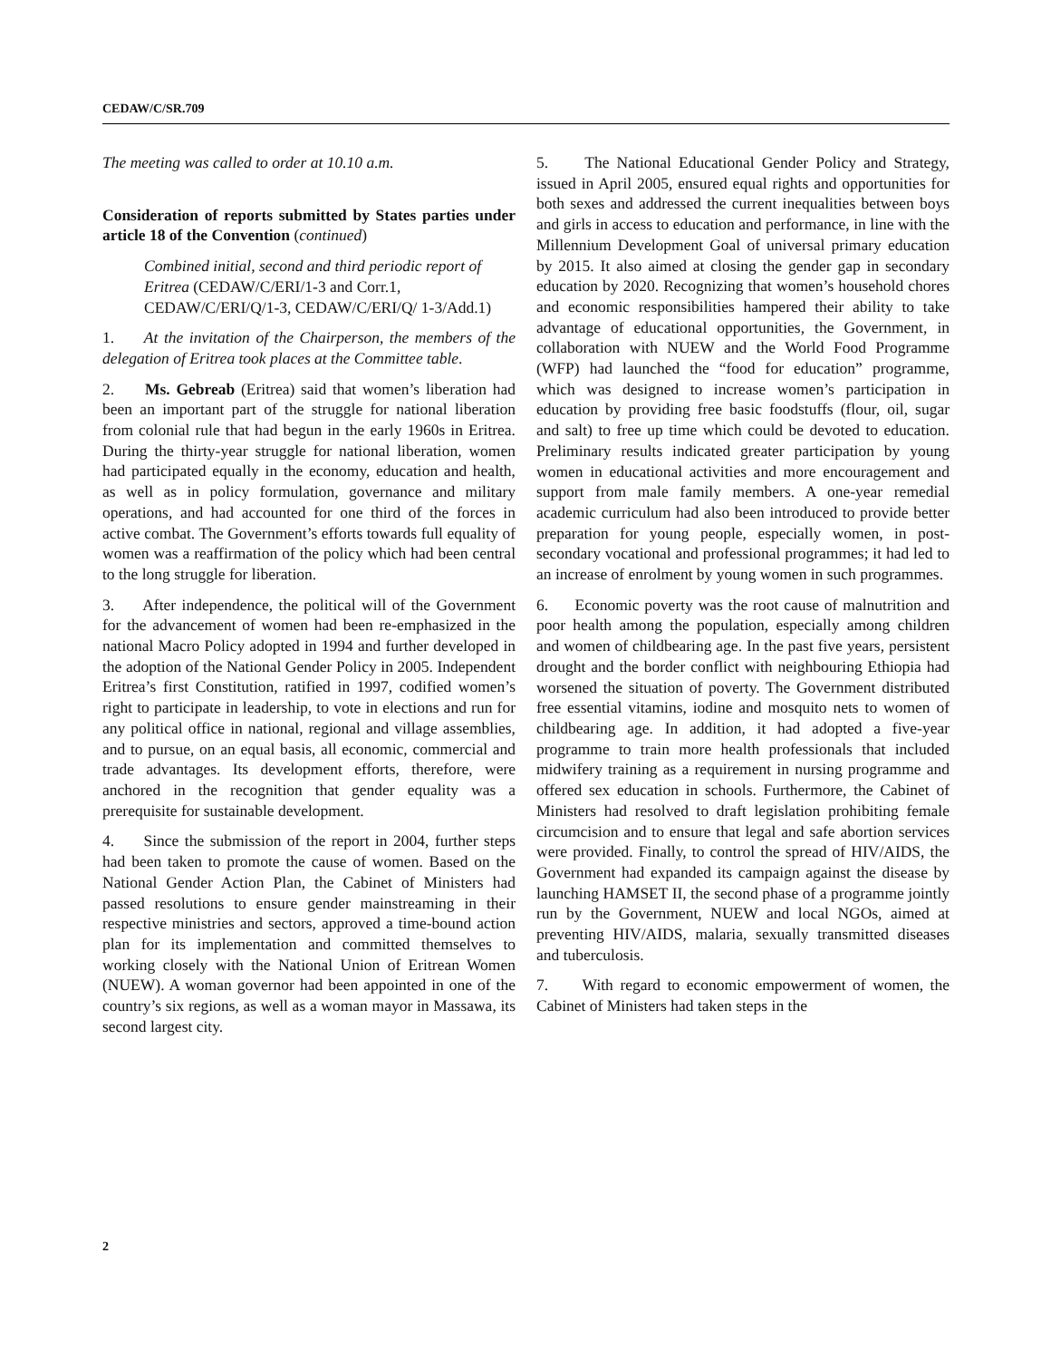CEDAW/C/SR.709
The meeting was called to order at 10.10 a.m.
Consideration of reports submitted by States parties under article 18 of the Convention (continued)
Combined initial, second and third periodic report of Eritrea (CEDAW/C/ERI/1-3 and Corr.1, CEDAW/C/ERI/Q/1-3, CEDAW/C/ERI/Q/ 1-3/Add.1)
1. At the invitation of the Chairperson, the members of the delegation of Eritrea took places at the Committee table.
2. Ms. Gebreab (Eritrea) said that women’s liberation had been an important part of the struggle for national liberation from colonial rule that had begun in the early 1960s in Eritrea. During the thirty-year struggle for national liberation, women had participated equally in the economy, education and health, as well as in policy formulation, governance and military operations, and had accounted for one third of the forces in active combat. The Government’s efforts towards full equality of women was a reaffirmation of the policy which had been central to the long struggle for liberation.
3. After independence, the political will of the Government for the advancement of women had been re-emphasized in the national Macro Policy adopted in 1994 and further developed in the adoption of the National Gender Policy in 2005. Independent Eritrea’s first Constitution, ratified in 1997, codified women’s right to participate in leadership, to vote in elections and run for any political office in national, regional and village assemblies, and to pursue, on an equal basis, all economic, commercial and trade advantages. Its development efforts, therefore, were anchored in the recognition that gender equality was a prerequisite for sustainable development.
4. Since the submission of the report in 2004, further steps had been taken to promote the cause of women. Based on the National Gender Action Plan, the Cabinet of Ministers had passed resolutions to ensure gender mainstreaming in their respective ministries and sectors, approved a time-bound action plan for its implementation and committed themselves to working closely with the National Union of Eritrean Women (NUEW). A woman governor had been appointed in one of the country’s six regions, as well as a woman mayor in Massawa, its second largest city.
5. The National Educational Gender Policy and Strategy, issued in April 2005, ensured equal rights and opportunities for both sexes and addressed the current inequalities between boys and girls in access to education and performance, in line with the Millennium Development Goal of universal primary education by 2015. It also aimed at closing the gender gap in secondary education by 2020. Recognizing that women’s household chores and economic responsibilities hampered their ability to take advantage of educational opportunities, the Government, in collaboration with NUEW and the World Food Programme (WFP) had launched the “food for education” programme, which was designed to increase women’s participation in education by providing free basic foodstuffs (flour, oil, sugar and salt) to free up time which could be devoted to education. Preliminary results indicated greater participation by young women in educational activities and more encouragement and support from male family members. A one-year remedial academic curriculum had also been introduced to provide better preparation for young people, especially women, in post-secondary vocational and professional programmes; it had led to an increase of enrolment by young women in such programmes.
6. Economic poverty was the root cause of malnutrition and poor health among the population, especially among children and women of childbearing age. In the past five years, persistent drought and the border conflict with neighbouring Ethiopia had worsened the situation of poverty. The Government distributed free essential vitamins, iodine and mosquito nets to women of childbearing age. In addition, it had adopted a five-year programme to train more health professionals that included midwifery training as a requirement in nursing programme and offered sex education in schools. Furthermore, the Cabinet of Ministers had resolved to draft legislation prohibiting female circumcision and to ensure that legal and safe abortion services were provided. Finally, to control the spread of HIV/AIDS, the Government had expanded its campaign against the disease by launching HAMSET II, the second phase of a programme jointly run by the Government, NUEW and local NGOs, aimed at preventing HIV/AIDS, malaria, sexually transmitted diseases and tuberculosis.
7. With regard to economic empowerment of women, the Cabinet of Ministers had taken steps in the
2